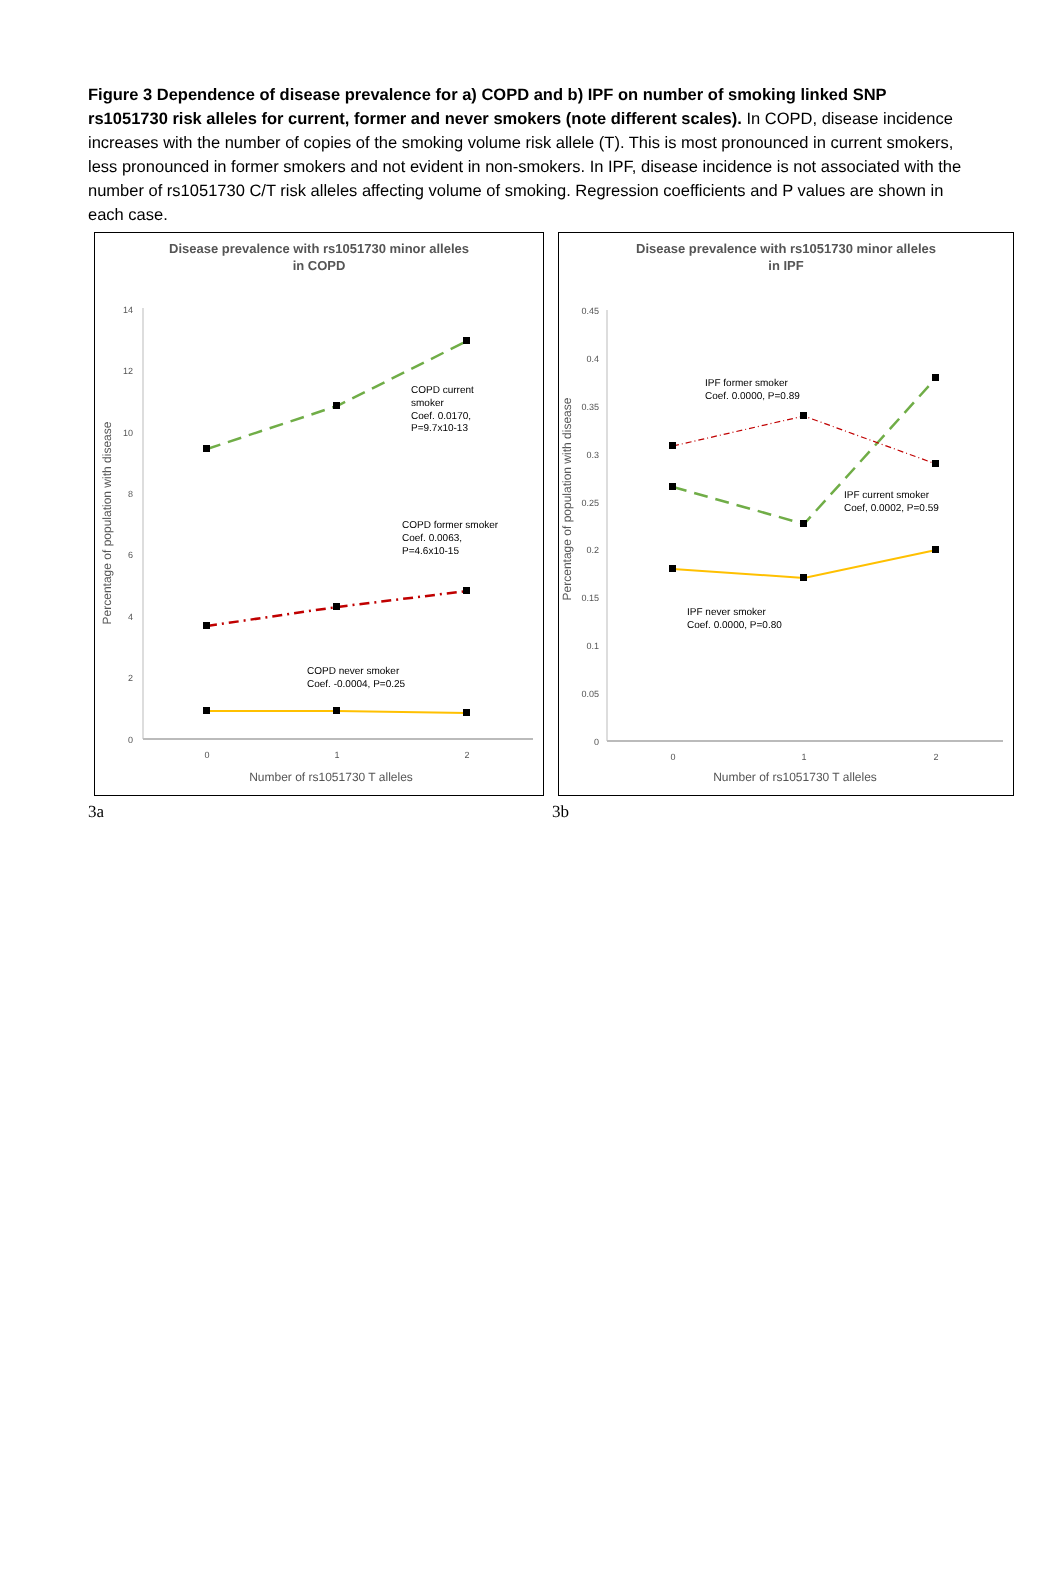Figure 3 Dependence of disease prevalence for a) COPD and b) IPF on number of smoking linked SNP rs1051730 risk alleles for current, former and never smokers (note different scales). In COPD, disease incidence increases with the number of copies of the smoking volume risk allele (T). This is most pronounced in current smokers, less pronounced in former smokers and not evident in non-smokers. In IPF, disease incidence is not associated with the number of rs1051730 C/T risk alleles affecting volume of smoking. Regression coefficients and P values are shown in each case.
Disease prevalence with rs1051730 minor alleles
in COPD
14
12
10
8
6
4
2
0
0
1
2
Number of rs1051730 T alleles
Percentage of population with disease
COPD current
smoker
Coef. 0.0170,
P=9.7x10-13
COPD former smoker
Coef. 0.0063,
P=4.6x10-15
COPD never smoker
Coef. -0.0004, P=0.25
3a
Disease prevalence with rs1051730 minor alleles
in IPF
0.45
0.4
0.35
0.3
0.25
0.2
0.15
0.1
0.05
0
0
1
2
Number of rs1051730 T alleles
Percentage of population with disease
IPF former smoker
Coef. 0.0000, P=0.89
IPF current smoker
Coef, 0.0002, P=0.59
IPF never smoker
Coef. 0.0000, P=0.80
3b